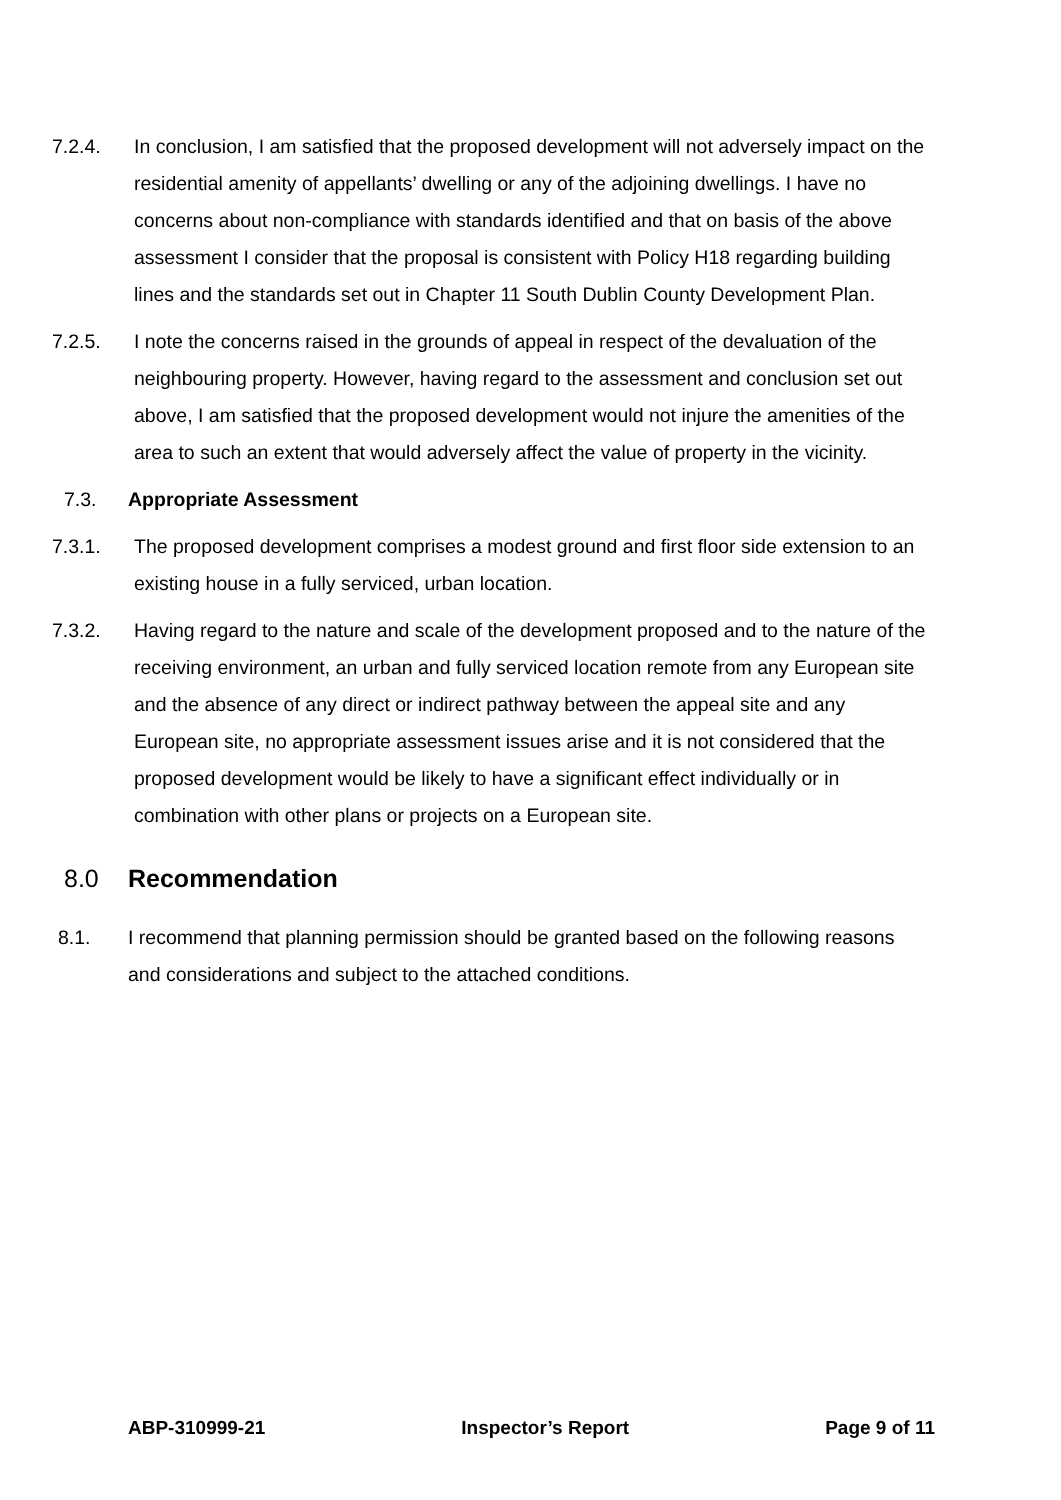7.2.4. In conclusion, I am satisfied that the proposed development will not adversely impact on the residential amenity of appellants’ dwelling or any of the adjoining dwellings. I have no concerns about non-compliance with standards identified and that on basis of the above assessment I consider that the proposal is consistent with Policy H18 regarding building lines and the standards set out in Chapter 11 South Dublin County Development Plan.
7.2.5. I note the concerns raised in the grounds of appeal in respect of the devaluation of the neighbouring property. However, having regard to the assessment and conclusion set out above, I am satisfied that the proposed development would not injure the amenities of the area to such an extent that would adversely affect the value of property in the vicinity.
7.3. Appropriate Assessment
7.3.1. The proposed development comprises a modest ground and first floor side extension to an existing house in a fully serviced, urban location.
7.3.2. Having regard to the nature and scale of the development proposed and to the nature of the receiving environment, an urban and fully serviced location remote from any European site and the absence of any direct or indirect pathway between the appeal site and any European site, no appropriate assessment issues arise and it is not considered that the proposed development would be likely to have a significant effect individually or in combination with other plans or projects on a European site.
8.0 Recommendation
8.1. I recommend that planning permission should be granted based on the following reasons and considerations and subject to the attached conditions.
ABP-310999-21 Inspector’s Report Page 9 of 11